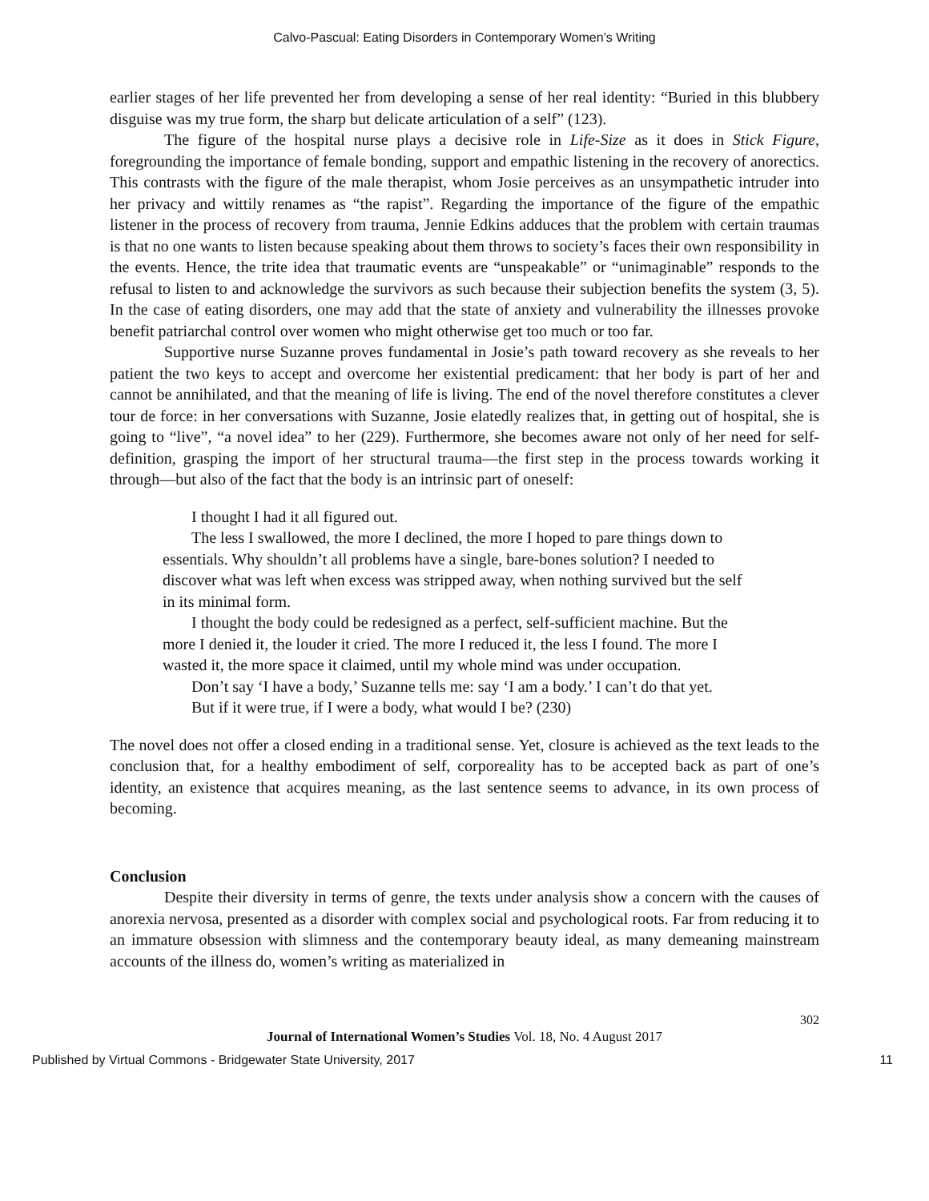Calvo-Pascual: Eating Disorders in Contemporary Women’s Writing
earlier stages of her life prevented her from developing a sense of her real identity: “Buried in this blubbery disguise was my true form, the sharp but delicate articulation of a self” (123).
The figure of the hospital nurse plays a decisive role in Life-Size as it does in Stick Figure, foregrounding the importance of female bonding, support and empathic listening in the recovery of anorectics. This contrasts with the figure of the male therapist, whom Josie perceives as an unsympathetic intruder into her privacy and wittily renames as “the rapist”. Regarding the importance of the figure of the empathic listener in the process of recovery from trauma, Jennie Edkins adduces that the problem with certain traumas is that no one wants to listen because speaking about them throws to society’s faces their own responsibility in the events. Hence, the trite idea that traumatic events are “unspeakable” or “unimaginable” responds to the refusal to listen to and acknowledge the survivors as such because their subjection benefits the system (3, 5). In the case of eating disorders, one may add that the state of anxiety and vulnerability the illnesses provoke benefit patriarchal control over women who might otherwise get too much or too far.
Supportive nurse Suzanne proves fundamental in Josie’s path toward recovery as she reveals to her patient the two keys to accept and overcome her existential predicament: that her body is part of her and cannot be annihilated, and that the meaning of life is living. The end of the novel therefore constitutes a clever tour de force: in her conversations with Suzanne, Josie elatedly realizes that, in getting out of hospital, she is going to “live”, “a novel idea” to her (229). Furthermore, she becomes aware not only of her need for self-definition, grasping the import of her structural trauma—the first step in the process towards working it through—but also of the fact that the body is an intrinsic part of oneself:
I thought I had it all figured out.
The less I swallowed, the more I declined, the more I hoped to pare things down to essentials. Why shouldn’t all problems have a single, bare-bones solution? I needed to discover what was left when excess was stripped away, when nothing survived but the self in its minimal form.
I thought the body could be redesigned as a perfect, self-sufficient machine. But the more I denied it, the louder it cried. The more I reduced it, the less I found. The more I wasted it, the more space it claimed, until my whole mind was under occupation.
Don’t say ‘I have a body,’ Suzanne tells me: say ‘I am a body.’ I can’t do that yet.
But if it were true, if I were a body, what would I be? (230)
The novel does not offer a closed ending in a traditional sense. Yet, closure is achieved as the text leads to the conclusion that, for a healthy embodiment of self, corporeality has to be accepted back as part of one’s identity, an existence that acquires meaning, as the last sentence seems to advance, in its own process of becoming.
Conclusion
Despite their diversity in terms of genre, the texts under analysis show a concern with the causes of anorexia nervosa, presented as a disorder with complex social and psychological roots. Far from reducing it to an immature obsession with slimness and the contemporary beauty ideal, as many demeaning mainstream accounts of the illness do, women’s writing as materialized in
302
Journal of International Women’s Studies Vol. 18, No. 4 August 2017
Published by Virtual Commons - Bridgewater State University, 2017 11